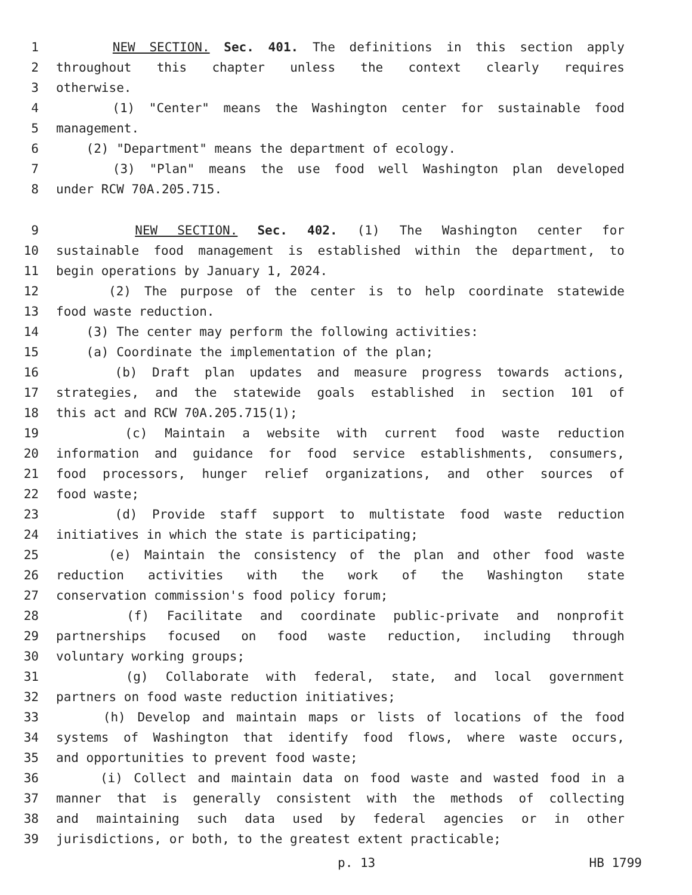1 NEW SECTION. Sec. 401. The definitions in this section apply
2 throughout this chapter unless the context clearly requires
3 otherwise.
4 (1) "Center" means the Washington center for sustainable food
5 management.
6 (2) "Department" means the department of ecology.
7 (3) "Plan" means the use food well Washington plan developed
8 under RCW 70A.205.715.
9 NEW SECTION. Sec. 402. (1) The Washington center for
10 sustainable food management is established within the department, to
11 begin operations by January 1, 2024.
12 (2) The purpose of the center is to help coordinate statewide
13 food waste reduction.
14 (3) The center may perform the following activities:
15 (a) Coordinate the implementation of the plan;
16 (b) Draft plan updates and measure progress towards actions,
17 strategies, and the statewide goals established in section 101 of
18 this act and RCW 70A.205.715(1);
19 (c) Maintain a website with current food waste reduction
20 information and guidance for food service establishments, consumers,
21 food processors, hunger relief organizations, and other sources of
22 food waste;
23 (d) Provide staff support to multistate food waste reduction
24 initiatives in which the state is participating;
25 (e) Maintain the consistency of the plan and other food waste
26 reduction activities with the work of the Washington state
27 conservation commission's food policy forum;
28 (f) Facilitate and coordinate public-private and nonprofit
29 partnerships focused on food waste reduction, including through
30 voluntary working groups;
31 (g) Collaborate with federal, state, and local government
32 partners on food waste reduction initiatives;
33 (h) Develop and maintain maps or lists of locations of the food
34 systems of Washington that identify food flows, where waste occurs,
35 and opportunities to prevent food waste;
36 (i) Collect and maintain data on food waste and wasted food in a
37 manner that is generally consistent with the methods of collecting
38 and maintaining such data used by federal agencies or in other
39 jurisdictions, or both, to the greatest extent practicable;
p. 13 HB 1799